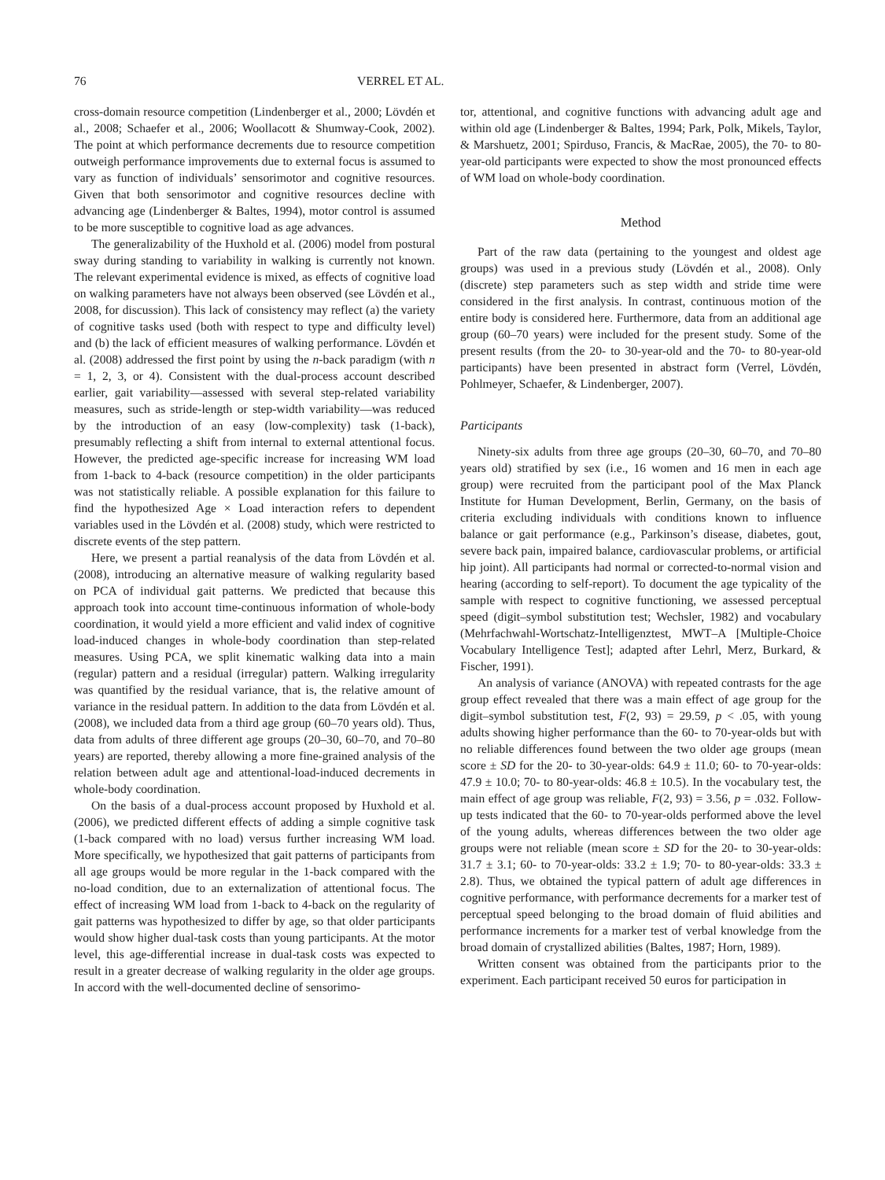76 VERREL ET AL.
cross-domain resource competition (Lindenberger et al., 2000; Lövdén et al., 2008; Schaefer et al., 2006; Woollacott & Shumway-Cook, 2002). The point at which performance decrements due to resource competition outweigh performance improvements due to external focus is assumed to vary as function of individuals’ sensorimotor and cognitive resources. Given that both sensorimotor and cognitive resources decline with advancing age (Lindenberger & Baltes, 1994), motor control is assumed to be more susceptible to cognitive load as age advances.
The generalizability of the Huxhold et al. (2006) model from postural sway during standing to variability in walking is currently not known. The relevant experimental evidence is mixed, as effects of cognitive load on walking parameters have not always been observed (see Lövdén et al., 2008, for discussion). This lack of consistency may reflect (a) the variety of cognitive tasks used (both with respect to type and difficulty level) and (b) the lack of efficient measures of walking performance. Lövdén et al. (2008) addressed the first point by using the n-back paradigm (with n = 1, 2, 3, or 4). Consistent with the dual-process account described earlier, gait variability—assessed with several step-related variability measures, such as stride-length or step-width variability—was reduced by the introduction of an easy (low-complexity) task (1-back), presumably reflecting a shift from internal to external attentional focus. However, the predicted age-specific increase for increasing WM load from 1-back to 4-back (resource competition) in the older participants was not statistically reliable. A possible explanation for this failure to find the hypothesized Age × Load interaction refers to dependent variables used in the Lövdén et al. (2008) study, which were restricted to discrete events of the step pattern.
Here, we present a partial reanalysis of the data from Lövdén et al. (2008), introducing an alternative measure of walking regularity based on PCA of individual gait patterns. We predicted that because this approach took into account time-continuous information of whole-body coordination, it would yield a more efficient and valid index of cognitive load-induced changes in whole-body coordination than step-related measures. Using PCA, we split kinematic walking data into a main (regular) pattern and a residual (irregular) pattern. Walking irregularity was quantified by the residual variance, that is, the relative amount of variance in the residual pattern. In addition to the data from Lövdén et al. (2008), we included data from a third age group (60–70 years old). Thus, data from adults of three different age groups (20–30, 60–70, and 70–80 years) are reported, thereby allowing a more fine-grained analysis of the relation between adult age and attentional-load-induced decrements in whole-body coordination.
On the basis of a dual-process account proposed by Huxhold et al. (2006), we predicted different effects of adding a simple cognitive task (1-back compared with no load) versus further increasing WM load. More specifically, we hypothesized that gait patterns of participants from all age groups would be more regular in the 1-back compared with the no-load condition, due to an externalization of attentional focus. The effect of increasing WM load from 1-back to 4-back on the regularity of gait patterns was hypothesized to differ by age, so that older participants would show higher dual-task costs than young participants. At the motor level, this age-differential increase in dual-task costs was expected to result in a greater decrease of walking regularity in the older age groups. In accord with the well-documented decline of sensorimo-
tor, attentional, and cognitive functions with advancing adult age and within old age (Lindenberger & Baltes, 1994; Park, Polk, Mikels, Taylor, & Marshuetz, 2001; Spirduso, Francis, & MacRae, 2005), the 70- to 80-year-old participants were expected to show the most pronounced effects of WM load on whole-body coordination.
Method
Part of the raw data (pertaining to the youngest and oldest age groups) was used in a previous study (Lövdén et al., 2008). Only (discrete) step parameters such as step width and stride time were considered in the first analysis. In contrast, continuous motion of the entire body is considered here. Furthermore, data from an additional age group (60–70 years) were included for the present study. Some of the present results (from the 20- to 30-year-old and the 70- to 80-year-old participants) have been presented in abstract form (Verrel, Lövdén, Pohlmeyer, Schaefer, & Lindenberger, 2007).
Participants
Ninety-six adults from three age groups (20–30, 60–70, and 70–80 years old) stratified by sex (i.e., 16 women and 16 men in each age group) were recruited from the participant pool of the Max Planck Institute for Human Development, Berlin, Germany, on the basis of criteria excluding individuals with conditions known to influence balance or gait performance (e.g., Parkinson’s disease, diabetes, gout, severe back pain, impaired balance, cardiovascular problems, or artificial hip joint). All participants had normal or corrected-to-normal vision and hearing (according to self-report). To document the age typicality of the sample with respect to cognitive functioning, we assessed perceptual speed (digit–symbol substitution test; Wechsler, 1982) and vocabulary (Mehrfachwahl-Wortschatz-Intelligenztest, MWT–A [Multiple-Choice Vocabulary Intelligence Test]; adapted after Lehrl, Merz, Burkard, & Fischer, 1991).
An analysis of variance (ANOVA) with repeated contrasts for the age group effect revealed that there was a main effect of age group for the digit–symbol substitution test, F(2, 93) = 29.59, p < .05, with young adults showing higher performance than the 60- to 70-year-olds but with no reliable differences found between the two older age groups (mean score ± SD for the 20- to 30-year-olds: 64.9 ± 11.0; 60- to 70-year-olds: 47.9 ± 10.0; 70- to 80-year-olds: 46.8 ± 10.5). In the vocabulary test, the main effect of age group was reliable, F(2, 93) = 3.56, p = .032. Follow-up tests indicated that the 60- to 70-year-olds performed above the level of the young adults, whereas differences between the two older age groups were not reliable (mean score ± SD for the 20- to 30-year-olds: 31.7 ± 3.1; 60- to 70-year-olds: 33.2 ± 1.9; 70- to 80-year-olds: 33.3 ± 2.8). Thus, we obtained the typical pattern of adult age differences in cognitive performance, with performance decrements for a marker test of perceptual speed belonging to the broad domain of fluid abilities and performance increments for a marker test of verbal knowledge from the broad domain of crystallized abilities (Baltes, 1987; Horn, 1989).
Written consent was obtained from the participants prior to the experiment. Each participant received 50 euros for participation in